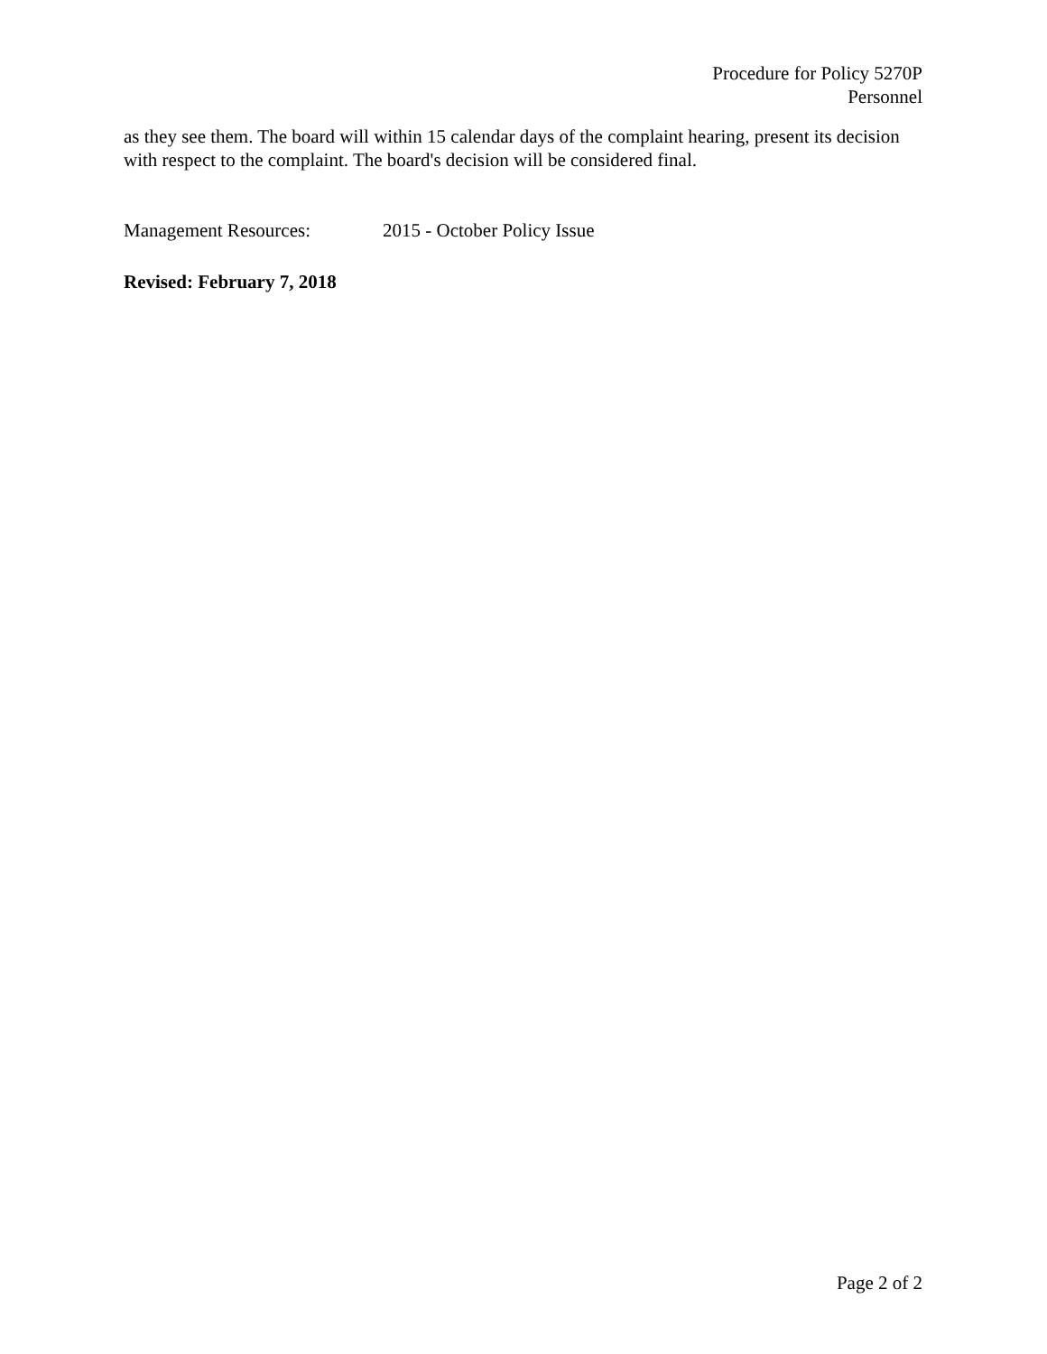Procedure for Policy 5270P
Personnel
as they see them. The board will within 15 calendar days of the complaint hearing, present its decision with respect to the complaint. The board's decision will be considered final.
Management Resources: 2015 - October Policy Issue
Revised: February 7, 2018
Page 2 of 2